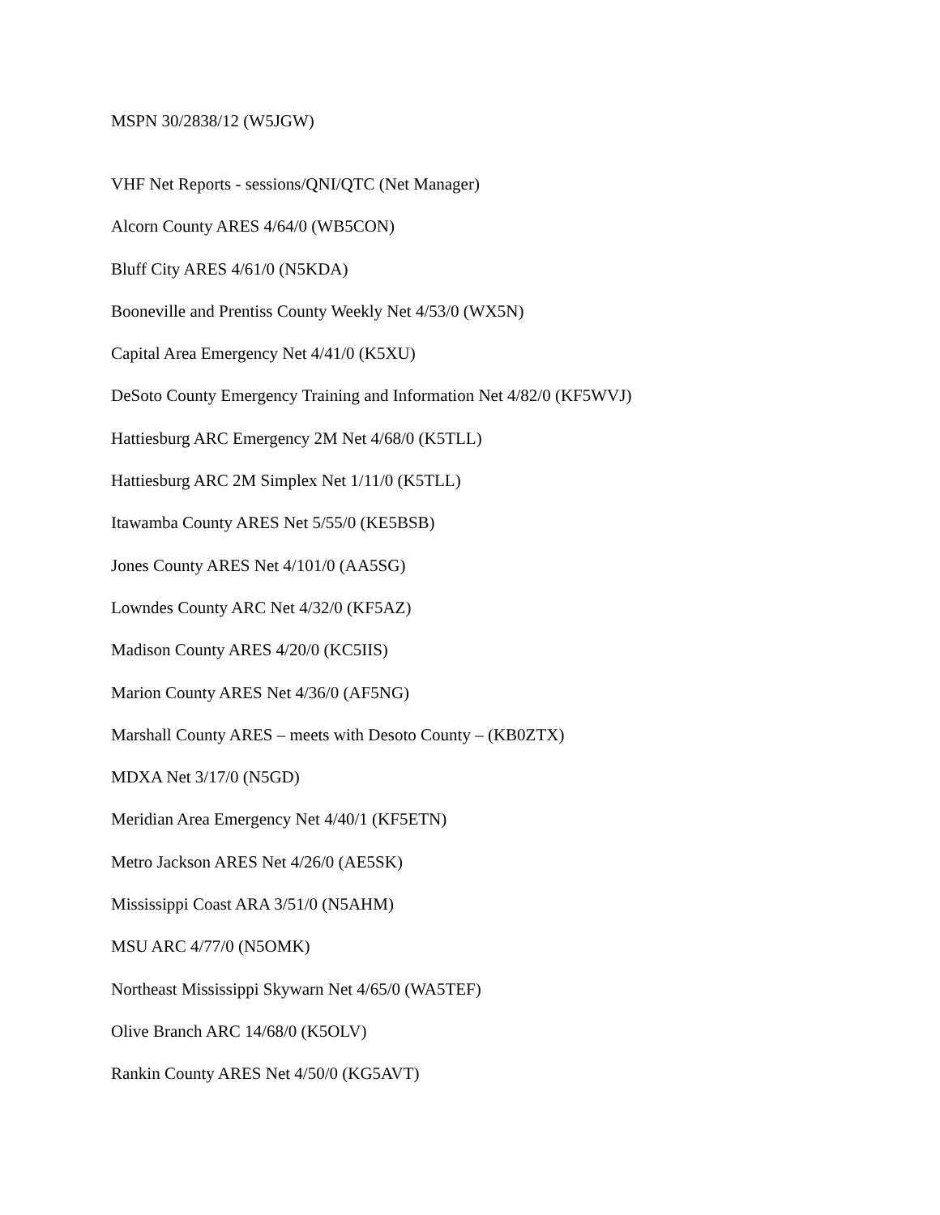MSPN 30/2838/12 (W5JGW)
VHF Net Reports - sessions/QNI/QTC (Net Manager)
Alcorn County ARES 4/64/0 (WB5CON)
Bluff City ARES 4/61/0 (N5KDA)
Booneville and Prentiss County Weekly Net 4/53/0 (WX5N)
Capital Area Emergency Net 4/41/0 (K5XU)
DeSoto County Emergency Training and Information Net 4/82/0 (KF5WVJ)
Hattiesburg ARC Emergency 2M Net 4/68/0 (K5TLL)
Hattiesburg ARC 2M Simplex Net 1/11/0 (K5TLL)
Itawamba County ARES Net 5/55/0 (KE5BSB)
Jones County ARES Net 4/101/0 (AA5SG)
Lowndes County ARC Net 4/32/0 (KF5AZ)
Madison County ARES 4/20/0 (KC5IIS)
Marion County ARES Net 4/36/0 (AF5NG)
Marshall County ARES – meets with Desoto County – (KB0ZTX)
MDXA Net 3/17/0 (N5GD)
Meridian Area Emergency Net 4/40/1 (KF5ETN)
Metro Jackson ARES Net 4/26/0 (AE5SK)
Mississippi Coast ARA 3/51/0 (N5AHM)
MSU ARC 4/77/0 (N5OMK)
Northeast Mississippi Skywarn Net 4/65/0 (WA5TEF)
Olive Branch ARC 14/68/0 (K5OLV)
Rankin County ARES Net 4/50/0 (KG5AVT)